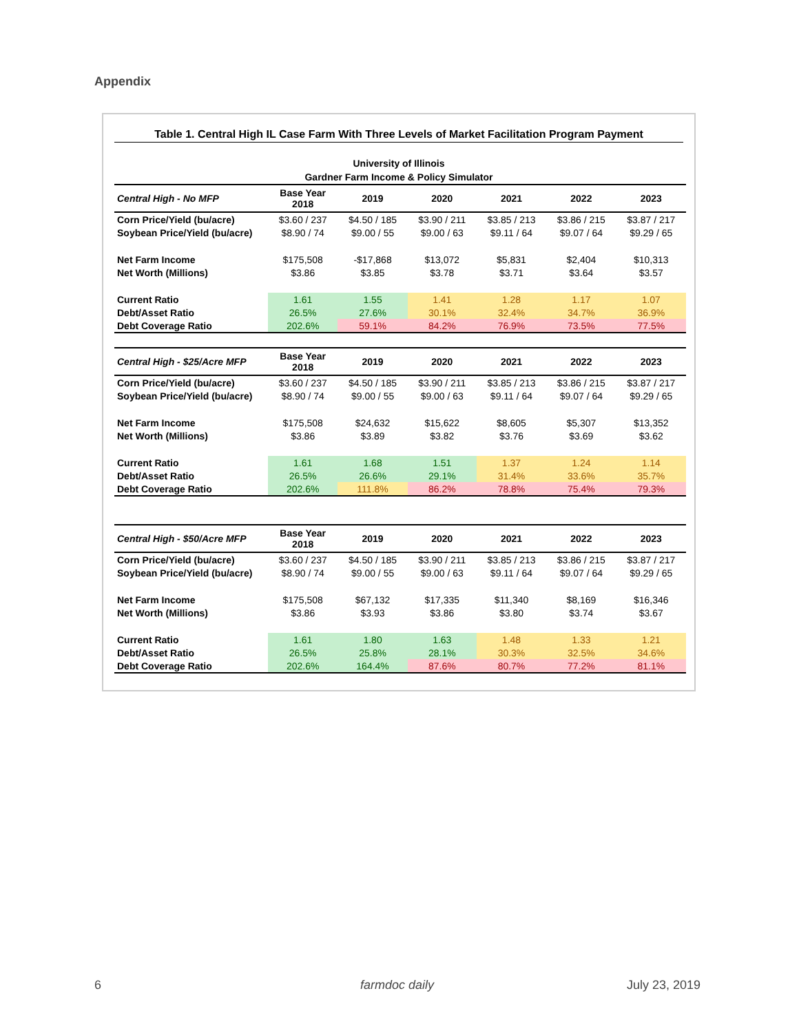Appendix
Table 1. Central High IL Case Farm With Three Levels of Market Facilitation Program Payment
University of Illinois
Gardner Farm Income & Policy Simulator
| Central High - No MFP | Base Year 2018 | 2019 | 2020 | 2021 | 2022 | 2023 |
| --- | --- | --- | --- | --- | --- | --- |
| Corn Price/Yield (bu/acre) | $3.60 / 237 | $4.50 / 185 | $3.90 / 211 | $3.85 / 213 | $3.86 / 215 | $3.87 / 217 |
| Soybean Price/Yield (bu/acre) | $8.90 / 74 | $9.00 / 55 | $9.00 / 63 | $9.11 / 64 | $9.07 / 64 | $9.29 / 65 |
| Net Farm Income | $175,508 | -$17,868 | $13,072 | $5,831 | $2,404 | $10,313 |
| Net Worth (Millions) | $3.86 | $3.85 | $3.78 | $3.71 | $3.64 | $3.57 |
| Current Ratio | 1.61 | 1.55 | 1.41 | 1.28 | 1.17 | 1.07 |
| Debt/Asset Ratio | 26.5% | 27.6% | 30.1% | 32.4% | 34.7% | 36.9% |
| Debt Coverage Ratio | 202.6% | 59.1% | 84.2% | 76.9% | 73.5% | 77.5% |
| Central High - $25/Acre MFP | Base Year 2018 | 2019 | 2020 | 2021 | 2022 | 2023 |
| Corn Price/Yield (bu/acre) | $3.60 / 237 | $4.50 / 185 | $3.90 / 211 | $3.85 / 213 | $3.86 / 215 | $3.87 / 217 |
| Soybean Price/Yield (bu/acre) | $8.90 / 74 | $9.00 / 55 | $9.00 / 63 | $9.11 / 64 | $9.07 / 64 | $9.29 / 65 |
| Net Farm Income | $175,508 | $24,632 | $15,622 | $8,605 | $5,307 | $13,352 |
| Net Worth (Millions) | $3.86 | $3.89 | $3.82 | $3.76 | $3.69 | $3.62 |
| Current Ratio | 1.61 | 1.68 | 1.51 | 1.37 | 1.24 | 1.14 |
| Debt/Asset Ratio | 26.5% | 26.6% | 29.1% | 31.4% | 33.6% | 35.7% |
| Debt Coverage Ratio | 202.6% | 111.8% | 86.2% | 78.8% | 75.4% | 79.3% |
| Central High - $50/Acre MFP | Base Year 2018 | 2019 | 2020 | 2021 | 2022 | 2023 |
| Corn Price/Yield (bu/acre) | $3.60 / 237 | $4.50 / 185 | $3.90 / 211 | $3.85 / 213 | $3.86 / 215 | $3.87 / 217 |
| Soybean Price/Yield (bu/acre) | $8.90 / 74 | $9.00 / 55 | $9.00 / 63 | $9.11 / 64 | $9.07 / 64 | $9.29 / 65 |
| Net Farm Income | $175,508 | $67,132 | $17,335 | $11,340 | $8,169 | $16,346 |
| Net Worth (Millions) | $3.86 | $3.93 | $3.86 | $3.80 | $3.74 | $3.67 |
| Current Ratio | 1.61 | 1.80 | 1.63 | 1.48 | 1.33 | 1.21 |
| Debt/Asset Ratio | 26.5% | 25.8% | 28.1% | 30.3% | 32.5% | 34.6% |
| Debt Coverage Ratio | 202.6% | 164.4% | 87.6% | 80.7% | 77.2% | 81.1% |
6 farmdoc daily July 23, 2019